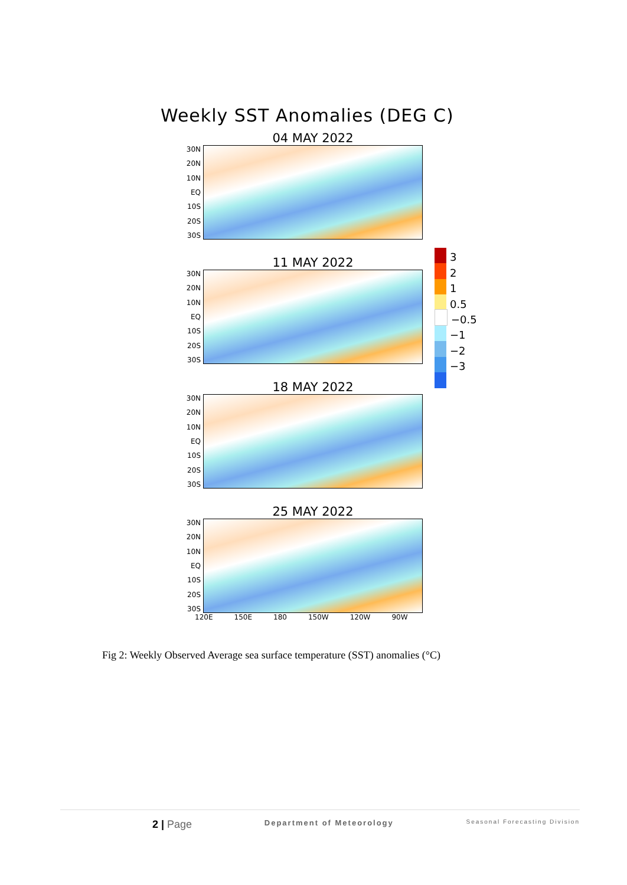Weekly SST Anomalies (DEG C)
04 MAY 2022
30N
20N
10N
EQ
10S
20S
30S
11 MAY 2022
30N
20N
10N
EQ
10S
20S
30S
18 MAY 2022
30N
20N
10N
EQ
10S
20S
30S
25 MAY 2022
30N
20N
10N
EQ
10S
20S
30S
120E 150E 180 150W 120W 90W
3
2
1
0.5
−0.5
−1
−2
−3
Fig 2: Weekly Observed Average sea surface temperature (SST) anomalies (°C)
2 | Page Department of Meteorology Seasonal Forecasting Division